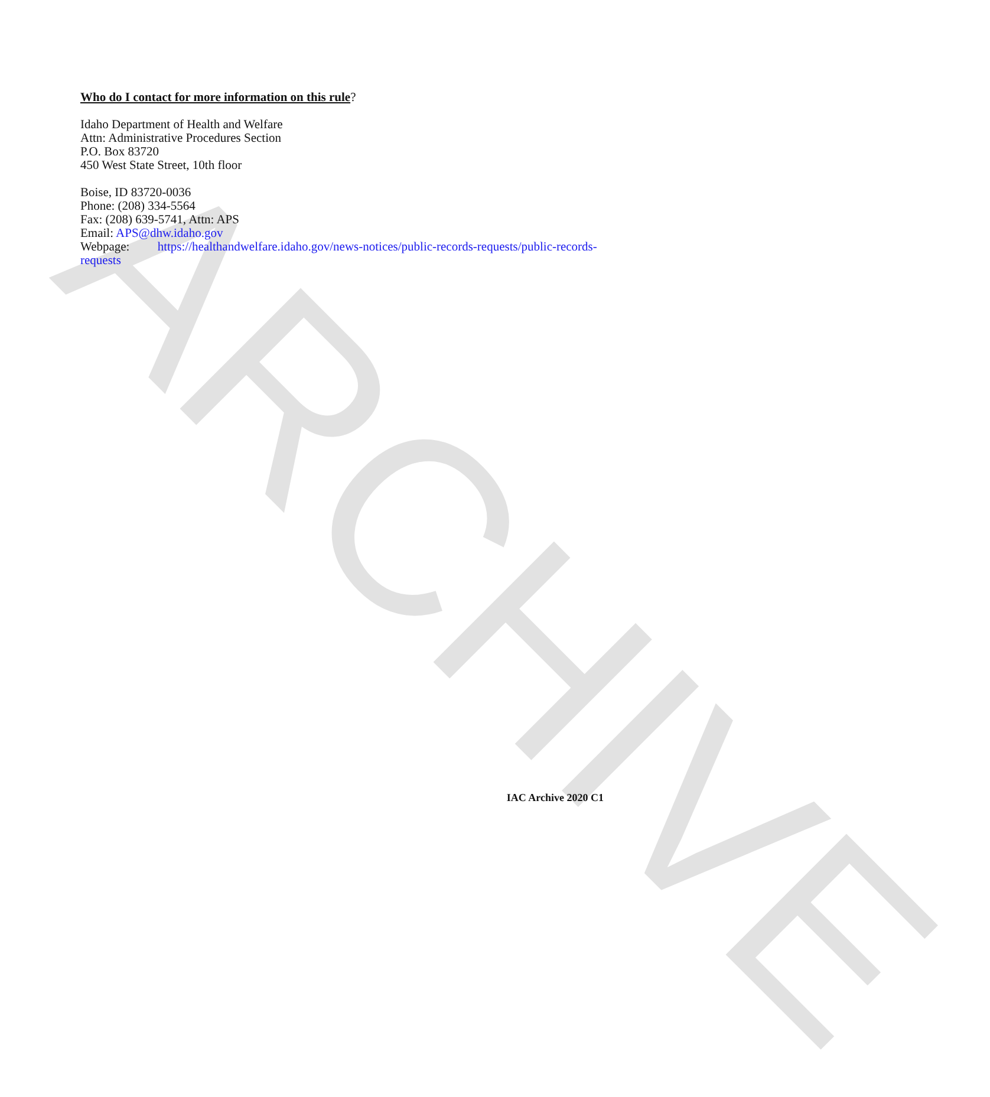ARCHIVE
Who do I contact for more information on this rule?
Idaho Department of Health and Welfare
Attn: Administrative Procedures Section
P.O. Box 83720
450 West State Street, 10th floor
Boise, ID 83720-0036
Phone: (208) 334-5564
Fax: (208) 639-5741, Attn: APS
Email: APS@dhw.idaho.gov
Webpage: https://healthandwelfare.idaho.gov/news-notices/public-records-requests/public-records-requests
IAC Archive 2020 C1